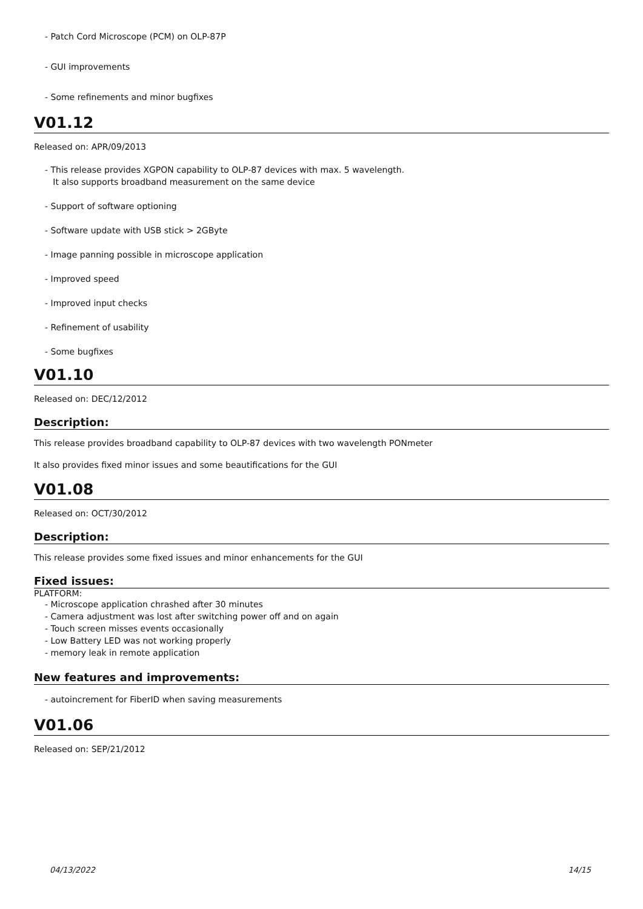- Patch Cord Microscope (PCM) on OLP-87P
- GUI improvements
- Some refinements and minor bugfixes
V01.12
Released on: APR/09/2013
- This release provides XGPON capability to OLP-87 devices with max. 5 wavelength.
It also supports broadband measurement on the same device
- Support of software optioning
- Software update with USB stick > 2GByte
- Image panning possible in microscope application
- Improved speed
- Improved input checks
- Refinement of usability
- Some bugfixes
V01.10
Released on: DEC/12/2012
Description:
This release provides broadband capability to OLP-87 devices with two wavelength PONmeter
It also provides fixed minor issues and some beautifications for the GUI
V01.08
Released on: OCT/30/2012
Description:
This release provides some fixed issues and minor enhancements for the GUI
Fixed issues:
PLATFORM:
- Microscope application chrashed after 30 minutes
- Camera adjustment was lost after switching power off and on again
- Touch screen misses events occasionally
- Low Battery LED was not working properly
- memory leak in remote application
New features and improvements:
- autoincrement for FiberID when saving measurements
V01.06
Released on: SEP/21/2012
04/13/2022 14/15